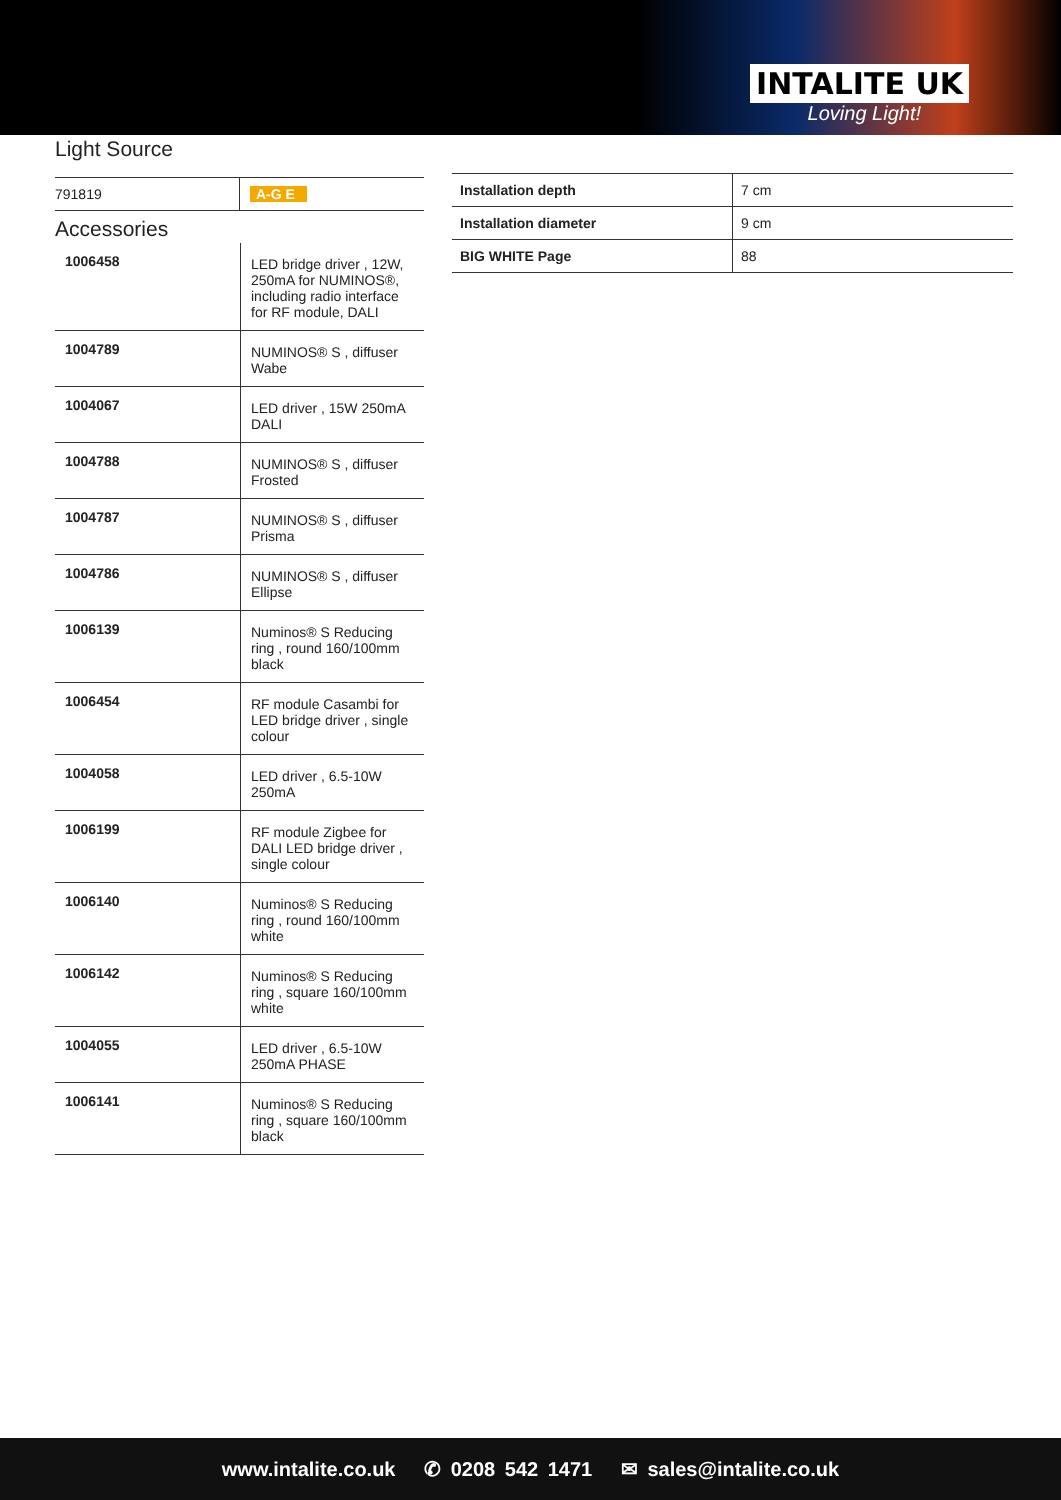INTALITE UK
Loving Light!
Light Source
| 791819 | A-G E |
Accessories
| 1006458 | LED bridge driver , 12W, 250mA for NUMINOS®, including radio interface for RF module, DALI |
| 1004789 | NUMINOS® S , diffuser Wabe |
| 1004067 | LED driver , 15W 250mA DALI |
| 1004788 | NUMINOS® S , diffuser Frosted |
| 1004787 | NUMINOS® S , diffuser Prisma |
| 1004786 | NUMINOS® S , diffuser Ellipse |
| 1006139 | Numinos® S Reducing ring , round 160/100mm black |
| 1006454 | RF module Casambi for LED bridge driver , single colour |
| 1004058 | LED driver , 6.5-10W 250mA |
| 1006199 | RF module Zigbee for DALI LED bridge driver , single colour |
| 1006140 | Numinos® S Reducing ring , round 160/100mm white |
| 1006142 | Numinos® S Reducing ring , square 160/100mm white |
| 1004055 | LED driver , 6.5-10W 250mA PHASE |
| 1006141 | Numinos® S Reducing ring , square 160/100mm black |
| Installation depth | 7 cm |
| Installation diameter | 9 cm |
| BIG WHITE Page | 88 |
www.intalite.co.uk ✆ 0208 542 1471 ✉ sales@intalite.co.uk